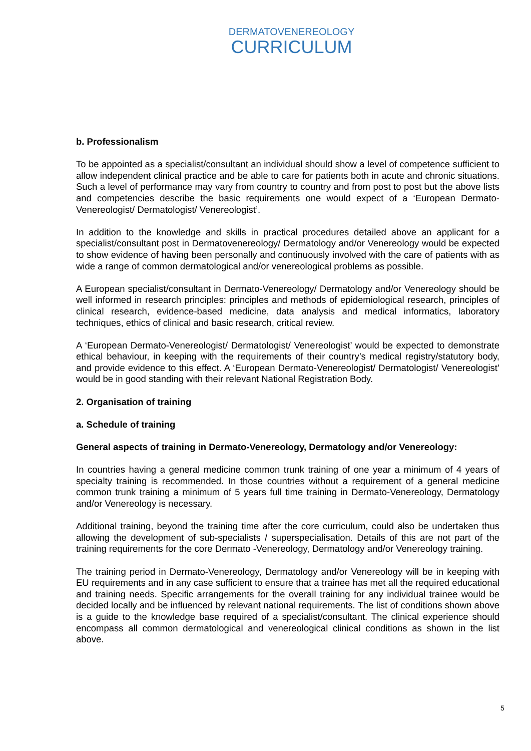DERMATOVENEREOLOGY
CURRICULUM
b. Professionalism
To be appointed as a specialist/consultant an individual should show a level of competence sufficient to allow independent clinical practice and be able to care for patients both in acute and chronic situations. Such a level of performance may vary from country to country and from post to post but the above lists and competencies describe the basic requirements one would expect of a ‘European Dermato-Venereologist/ Dermatologist/ Venereologist’.
In addition to the knowledge and skills in practical procedures detailed above an applicant for a specialist/consultant post in Dermatovenereology/ Dermatology and/or Venereology would be expected to show evidence of having been personally and continuously involved with the care of patients with as wide a range of common dermatological and/or venereological problems as possible.
A European specialist/consultant in Dermato-Venereology/ Dermatology and/or Venereology should be well informed in research principles: principles and methods of epidemiological research, principles of clinical research, evidence-based medicine, data analysis and medical informatics, laboratory techniques, ethics of clinical and basic research, critical review.
A ‘European Dermato-Venereologist/ Dermatologist/ Venereologist’ would be expected to demonstrate ethical behaviour, in keeping with the requirements of their country’s medical registry/statutory body, and provide evidence to this effect. A ‘European Dermato-Venereologist/ Dermatologist/ Venereologist’ would be in good standing with their relevant National Registration Body.
2. Organisation of training
a. Schedule of training
General aspects of training in Dermato-Venereology, Dermatology and/or Venereology:
In countries having a general medicine common trunk training of one year a minimum of 4 years of specialty training is recommended. In those countries without a requirement of a general medicine common trunk training a minimum of 5 years full time training in Dermato-Venereology, Dermatology and/or Venereology is necessary.
Additional training, beyond the training time after the core curriculum, could also be undertaken thus allowing the development of sub-specialists / superspecialisation. Details of this are not part of the training requirements for the core Dermato -Venereology, Dermatology and/or Venereology training.
The training period in Dermato-Venereology, Dermatology and/or Venereology will be in keeping with EU requirements and in any case sufficient to ensure that a trainee has met all the required educational and training needs. Specific arrangements for the overall training for any individual trainee would be decided locally and be influenced by relevant national requirements. The list of conditions shown above is a guide to the knowledge base required of a specialist/consultant. The clinical experience should encompass all common dermatological and venereological clinical conditions as shown in the list above.
5